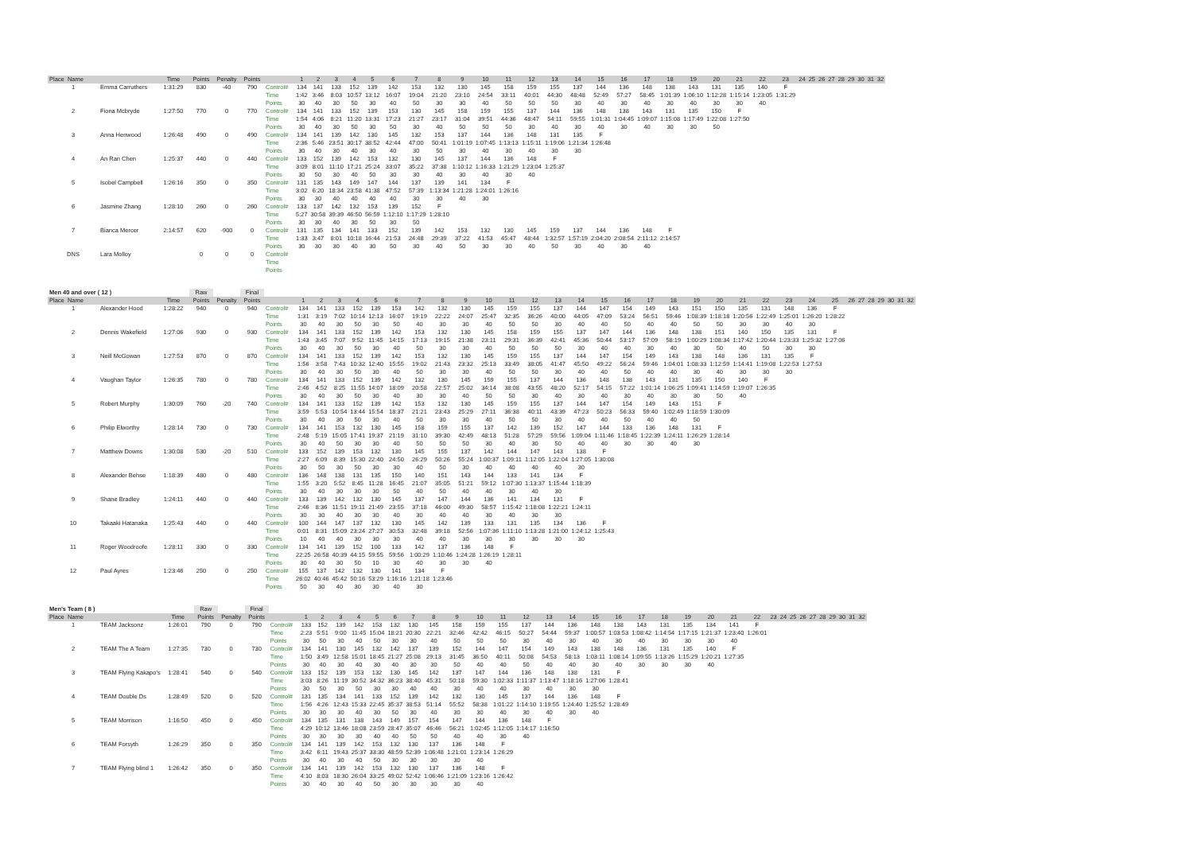| Place Name | | Time | Points | Penalty | Points | | 1 | 2 | 3 | 4 | 5 | 6 | 7 | 8 | 9 | 10 | 11 | 12 | 13 | 14 | 15 | 16 | 17 | 18 | 19 | 20 | 21 | 22 | 23 | 24 | 25 | 26 | 27 | 28 | 29 | 30 | 31 | 32 |
| --- | --- | --- | --- | --- | --- | --- | --- | --- | --- | --- | --- | --- | --- | --- | --- | --- | --- | --- | --- | --- | --- | --- | --- | --- | --- | --- | --- | --- | --- | --- | --- | --- | --- | --- | --- | --- | --- | --- |
| 1 | Emma Carruthers | 1:31:29 | 830 | -40 | 790 | Control# | 134 | 141 | 133 | 152 | 139 | 142 | 153 | 132 | 130 | 145 | 158 | 159 | 155 | 137 | 144 | 136 | 148 | 138 | 143 | 131 | 135 | 140 | F | | | | | | | | | |
| | | | | | | Time | 1:42 | 3:46 | 8:03 | 10:57 | 13:12 | 16:07 | 19:04 | 21:20 | 23:10 | 24:54 | 33:11 | 40:01 | 44:30 | 48:48 | 52:49 | 57:27 | 58:45 | 1:01:39 | 1:06:10 | 1:12:28 | 1:15:14 | 1:23:05 | 1:31:29 | | | | | | | | | |
| | | | | | | Points | 30 | 40 | 30 | 50 | 30 | 40 | 50 | 30 | 30 | 40 | 50 | 50 | 50 | 30 | 40 | 30 | 40 | 30 | 40 | 30 | 30 | 40 | | | | | | | | | | |
| 2 | Fiona Mcbryde | 1:27:50 | 770 | 0 | 770 | Control# | 134 | 141 | 133 | 152 | 139 | 153 | 130 | 145 | 158 | 159 | 155 | 137 | 144 | 136 | 148 | 138 | 143 | 131 | 135 | 150 | F | | | | | | | | | | | |
| | | | | | | Time | 1:54 | 4:06 | 8:21 | 11:20 | 13:31 | 17:23 | 21:27 | 23:17 | 31:04 | 39:51 | 44:36 | 48:47 | 54:11 | 59:55 | 1:01:31 | 1:04:45 | 1:09:07 | 1:15:08 | 1:17:49 | 1:22:08 | 1:27:50 | | | | | | | | | | | |
| | | | | | | Points | 30 | 40 | 30 | 50 | 30 | 50 | 30 | 40 | 50 | 50 | 50 | 30 | 40 | 30 | 40 | 30 | 40 | 30 | 30 | 50 | | | | | | | | | | | | |
| 3 | Anna Henwood | 1:26:48 | 490 | 0 | 490 | Control# | 134 | 141 | 139 | 142 | 130 | 145 | 132 | 153 | 137 | 144 | 136 | 148 | 131 | 135 | F | | | | | | | | | | | | | | | | | |
| | | | | | | Time | 2:36 | 5:46 | 23:51 | 30:17 | 38:52 | 42:44 | 47:00 | 50:41 | 1:01:19 | 1:07:45 | 1:13:13 | 1:15:11 | 1:19:06 | 1:21:34 | 1:26:48 | | | | | | | | | | | | | | | | | |
| | | | | | | Points | 30 | 40 | 30 | 40 | 30 | 40 | 30 | 50 | 30 | 40 | 30 | 40 | 30 | 30 | | | | | | | | | | | | | | | | | | |
| 4 | An Ran Chen | 1:25:37 | 440 | 0 | 440 | Control# | 133 | 152 | 139 | 142 | 153 | 132 | 130 | 145 | 137 | 144 | 136 | 148 | F | | | | | | | | | | | | | | | | | | | |
| | | | | | | Time | 3:09 | 8:01 | 11:10 | 17:21 | 25:24 | 33:07 | 35:22 | 37:38 | 1:10:12 | 1:16:33 | 1:21:29 | 1:23:04 | 1:25:37 | | | | | | | | | | | | | | | | | | | |
| | | | | | | Points | 30 | 50 | 30 | 40 | 50 | 30 | 30 | 40 | 30 | 40 | 30 | 40 | | | | | | | | | | | | | | | | | | | | |
| 5 | Isobel Campbell | 1:26:16 | 350 | 0 | 350 | Control# | 131 | 135 | 143 | 149 | 147 | 144 | 137 | 139 | 141 | 134 | F | | | | | | | | | | | | | | | | | | | | | |
| | | | | | | Time | 3:02 | 6:20 | 18:34 | 23:58 | 41:38 | 47:52 | 57:39 | 1:13:34 | 1:21:28 | 1:24:01 | 1:26:16 | | | | | | | | | | | | | | | | | | | | | |
| | | | | | | Points | 30 | 30 | 40 | 40 | 40 | 40 | 30 | 30 | 40 | 30 | | | | | | | | | | | | | | | | | | | | | | |
| 6 | Jasmine Zhang | 1:28:10 | 260 | 0 | 260 | Control# | 133 | 137 | 142 | 132 | 153 | 139 | 152 | F | | | | | | | | | | | | | | | | | | | | | | | | |
| | | | | | | Time | 5:27 | 30:58 | 39:39 | 46:50 | 56:59 | 1:12:10 | 1:17:29 | 1:28:10 | | | | | | | | | | | | | | | | | | | | | | | | |
| | | | | | | Points | 30 | 30 | 40 | 30 | 50 | 30 | 50 | | | | | | | | | | | | | | | | | | | | | | | | | |
| 7 | Bianca Mercer | 2:14:57 | 620 | -900 | 0 | Control# | 131 | 135 | 134 | 141 | 133 | 152 | 139 | 142 | 153 | 132 | 130 | 145 | 159 | 137 | 144 | 136 | 148 | F | | | | | | | | | | | | | | |
| | | | | | | Time | 1:33 | 3:47 | 8:01 | 10:18 | 16:44 | 21:53 | 24:48 | 29:39 | 37:22 | 41:53 | 45:47 | 48:44 | 1:32:57 | 1:57:19 | 2:04:20 | 2:08:54 | 2:11:12 | 2:14:57 | | | | | | | | | | | | | | |
| | | | | | | Points | 30 | 30 | 30 | 40 | 30 | 50 | 30 | 40 | 50 | 30 | 30 | 40 | 50 | 30 | 40 | 30 | 40 | | | | | | | | | | | | | | | |
| DNS | Lara Molloy | | 0 | 0 | 0 | Control# | | | | | | | | | | | | | | | | | | | | | | | | | | | | | | | | |
| | | | | | | Time | | | | | | | | | | | | | | | | | | | | | | | | | | | | | | | | |
| | | | | | | Points | | | | | | | | | | | | | | | | | | | | | | | | | | | | | | | | |
| Men 40 and over ( 12 ) | | | Raw | | Final | | | | | | | | | | | | | | | | | | | | | | | | | | | | | | | | | |
| Place Name | | Time | Points | Penalty | Points | | 1 | 2 | 3 | 4 | 5 | 6 | 7 | 8 | 9 | 10 | 11 | 12 | 13 | 14 | 15 | 16 | 17 | 18 | 19 | 20 | 21 | 22 | 23 | 24 | 25 | 26 | 27 | 28 | 29 | 30 | 31 | 32 |
| 1 | Alexander Hood | 1:28:22 | 940 | 0 | 940 | Control# | 134 | 141 | 133 | 152 | 139 | 153 | 142 | 132 | 130 | 145 | 159 | 155 | 137 | 144 | 147 | 154 | 149 | 143 | 151 | 150 | 135 | 131 | 148 | 136 | F | | | | | | | |
| | | | | | | Time | 1:31 | 3:19 | 7:02 | 10:14 | 12:13 | 16:07 | 19:19 | 22:22 | 24:07 | 25:47 | 32:35 | 36:26 | 40:00 | 44:05 | 47:09 | 53:24 | 56:51 | 59:46 | 1:08:39 | 1:18:18 | 1:20:56 | 1:22:49 | 1:25:01 | 1:26:20 | 1:28:22 | | | | | | | |
| | | | | | | Points | 30 | 40 | 30 | 50 | 30 | 50 | 40 | 30 | 30 | 40 | 50 | 50 | 30 | 40 | 40 | 50 | 40 | 40 | 50 | 50 | 30 | 30 | 40 | 30 | | | | | | | | |
| 2 | Dennis Wakefield | 1:27:06 | 930 | 0 | 930 | Control# | 134 | 141 | 133 | 152 | 139 | 142 | 153 | 132 | 130 | 145 | 158 | 159 | 155 | 137 | 147 | 144 | 136 | 148 | 138 | 151 | 140 | 150 | 135 | 131 | F | | | | | | | |
| | | | | | | Time | 1:43 | 3:45 | 7:07 | 9:52 | 11:45 | 14:15 | 17:13 | 19:15 | 21:38 | 23:11 | 29:31 | 36:39 | 42:41 | 45:36 | 50:44 | 53:17 | 57:09 | 58:19 | 1:00:29 | 1:08:34 | 1:17:42 | 1:20:44 | 1:23:33 | 1:25:32 | 1:27:06 | | | | | | | |
| | | | | | | Points | 30 | 40 | 30 | 50 | 30 | 40 | 50 | 30 | 30 | 40 | 50 | 50 | 50 | 30 | 40 | 40 | 30 | 40 | 30 | 50 | 40 | 50 | 30 | 30 | | | | | | | | |
| 3 | Neill McGowan | 1:27:53 | 870 | 0 | 870 | Control# | 134 | 141 | 133 | 152 | 139 | 142 | 153 | 132 | 130 | 145 | 159 | 155 | 137 | 144 | 147 | 154 | 149 | 143 | 138 | 148 | 136 | 131 | 135 | F | | | | | | | | |
| | | | | | | Time | 1:56 | 3:58 | 7:43 | 10:32 | 12:40 | 15:55 | 19:02 | 21:43 | 23:32 | 25:13 | 33:49 | 38:05 | 41:47 | 45:50 | 49:22 | 56:24 | 59:46 | 1:04:01 | 1:08:33 | 1:12:59 | 1:14:41 | 1:19:08 | 1:22:53 | 1:27:53 | | | | | | | | |
| | | | | | | Points | 30 | 40 | 30 | 50 | 30 | 40 | 50 | 30 | 30 | 40 | 50 | 50 | 30 | 40 | 40 | 50 | 40 | 40 | 30 | 40 | 30 | 30 | 30 | | | | | | | | | |
| 4 | Vaughan Taylor | 1:26:35 | 780 | 0 | 780 | Control# | 134 | 141 | 133 | 152 | 139 | 142 | 132 | 130 | 145 | 159 | 155 | 137 | 144 | 136 | 148 | 138 | 143 | 131 | 135 | 150 | 140 | F | | | | | | | | | | |
| | | | | | | Time | 2:46 | 4:52 | 8:25 | 11:55 | 14:07 | 18:09 | 20:58 | 22:57 | 25:02 | 34:14 | 38:08 | 43:55 | 48:20 | 52:17 | 54:15 | 57:22 | 1:01:14 | 1:06:25 | 1:09:41 | 1:14:59 | 1:19:07 | 1:26:35 | | | | | | | | | | |
| | | | | | | Points | 30 | 40 | 30 | 50 | 30 | 40 | 30 | 30 | 40 | 50 | 50 | 30 | 40 | 30 | 40 | 30 | 40 | 30 | 30 | 50 | 40 | | | | | | | | | | | |
| 5 | Robert Murphy | 1:30:09 | 760 | -20 | 740 | Control# | 134 | 141 | 133 | 152 | 139 | 142 | 153 | 132 | 130 | 145 | 159 | 155 | 137 | 144 | 147 | 154 | 149 | 143 | 151 | F | | | | | | | | | | | | |
| | | | | | | Time | 3:59 | 5:53 | 10:54 | 13:44 | 15:54 | 18:37 | 21:21 | 23:43 | 25:29 | 27:11 | 36:38 | 40:11 | 43:39 | 47:23 | 50:23 | 56:33 | 59:40 | 1:02:49 | 1:18:59 | 1:30:09 | | | | | | | | | | | | |
| | | | | | | Points | 30 | 40 | 30 | 50 | 30 | 40 | 50 | 30 | 30 | 40 | 50 | 50 | 30 | 40 | 40 | 50 | 40 | 40 | 50 | | | | | | | | | | | | | |
| 6 | Philip Elworthy | 1:28:14 | 730 | 0 | 730 | Control# | 134 | 141 | 153 | 132 | 130 | 145 | 158 | 159 | 155 | 137 | 142 | 139 | 152 | 147 | 144 | 133 | 136 | 148 | 131 | F | | | | | | | | | | | | |
| | | | | | | Time | 2:48 | 5:19 | 15:05 | 17:41 | 19:37 | 21:19 | 31:10 | 39:30 | 42:49 | 48:13 | 51:28 | 57:29 | 59:56 | 1:09:04 | 1:11:46 | 1:18:45 | 1:22:39 | 1:24:11 | 1:26:29 | 1:28:14 | | | | | | | | | | | | |
| | | | | | | Points | 30 | 40 | 50 | 30 | 30 | 40 | 50 | 50 | 50 | 30 | 40 | 30 | 50 | 40 | 40 | 30 | 30 | 40 | 30 | | | | | | | | | | | | | |
| 7 | Matthew Downs | 1:30:08 | 530 | -20 | 510 | Control# | 133 | 152 | 139 | 153 | 132 | 130 | 145 | 155 | 137 | 142 | 144 | 147 | 143 | 138 | F | | | | | | | | | | | | | | | | | |
| | | | | | | Time | 2:27 | 6:09 | 8:39 | 15:30 | 22:40 | 24:50 | 26:29 | 50:26 | 55:24 | 1:00:37 | 1:09:11 | 1:12:05 | 1:22:04 | 1:27:05 | 1:30:08 | | | | | | | | | | | | | | | | | |
| | | | | | | Points | 30 | 50 | 30 | 50 | 30 | 30 | 40 | 50 | 30 | 40 | 40 | 40 | 40 | 30 | | | | | | | | | | | | | | | | | | |
| 8 | Alexander Behse | 1:18:39 | 480 | 0 | 480 | Control# | 136 | 148 | 138 | 131 | 135 | 150 | 140 | 151 | 143 | 144 | 133 | 141 | 134 | F | | | | | | | | | | | | | | | | | | |
| | | | | | | Time | 1:55 | 3:20 | 5:52 | 8:45 | 11:28 | 16:45 | 21:07 | 35:05 | 51:21 | 59:12 | 1:07:30 | 1:13:37 | 1:15:44 | 1:18:39 | | | | | | | | | | | | | | | | | | |
| | | | | | | Points | 30 | 40 | 30 | 30 | 30 | 50 | 40 | 50 | 40 | 40 | 30 | 40 | 30 | | | | | | | | | | | | | | | | | | | |
| 9 | Shane Bradley | 1:24:11 | 440 | 0 | 440 | Control# | 133 | 139 | 142 | 132 | 130 | 145 | 137 | 147 | 144 | 136 | 141 | 134 | 131 | F | | | | | | | | | | | | | | | | | | |
| | | | | | | Time | 2:46 | 8:36 | 11:51 | 19:11 | 21:49 | 23:55 | 37:18 | 46:00 | 49:30 | 58:57 | 1:15:42 | 1:18:08 | 1:22:21 | 1:24:11 | | | | | | | | | | | | | | | | | | |
| | | | | | | Points | 30 | 30 | 40 | 30 | 30 | 40 | 30 | 40 | 40 | 30 | 40 | 30 | 30 | | | | | | | | | | | | | | | | | | | |
| 10 | Takaaki Hatanaka | 1:25:43 | 440 | 0 | 440 | Control# | 100 | 144 | 147 | 137 | 132 | 130 | 145 | 142 | 139 | 133 | 131 | 135 | 134 | 136 | F | | | | | | | | | | | | | | | | | |
| | | | | | | Time | 0:01 | 8:31 | 15:09 | 23:24 | 27:27 | 30:53 | 32:48 | 39:18 | 52:56 | 1:07:36 | 1:11:10 | 1:13:28 | 1:21:00 | 1:24:12 | 1:25:43 | | | | | | | | | | | | | | | | | |
| | | | | | | Points | 10 | 40 | 40 | 30 | 30 | 30 | 40 | 40 | 30 | 30 | 30 | 30 | 30 | 30 | | | | | | | | | | | | | | | | | | |
| 11 | Roger Woodroofe | 1:28:11 | 330 | 0 | 330 | Control# | 134 | 141 | 139 | 152 | 100 | 133 | 142 | 137 | 136 | 148 | F | | | | | | | | | | | | | | | | | | | | | |
| | | | | | | Time | 22:25 | 26:58 | 40:39 | 44:15 | 59:55 | 59:56 | 1:00:29 | 1:10:46 | 1:24:28 | 1:26:19 | 1:28:11 | | | | | | | | | | | | | | | | | | | | | |
| | | | | | | Points | 30 | 40 | 30 | 50 | 10 | 30 | 40 | 30 | 30 | 40 | | | | | | | | | | | | | | | | | | | | | | |
| 12 | Paul Ayres | 1:23:46 | 250 | 0 | 250 | Control# | 155 | 137 | 142 | 132 | 130 | 141 | 134 | F | | | | | | | | | | | | | | | | | | | | | | | | |
| | | | | | | Time | 26:02 | 40:46 | 45:42 | 50:16 | 53:29 | 1:16:16 | 1:21:18 | 1:23:46 | | | | | | | | | | | | | | | | | | | | | | | | |
| | | | | | | Points | 50 | 30 | 40 | 30 | 30 | 40 | 30 | | | | | | | | | | | | | | | | | | | | | | | | | |
| Men's Team ( 8 ) | | | Raw | | Final | | | | | | | | | | | | | | | | | | | | | | | | | | | | | | | | | |
| Place Name | | Time | Points | Penalty | Points | | 1 | 2 | 3 | 4 | 5 | 6 | 7 | 8 | 9 | 10 | 11 | 12 | 13 | 14 | 15 | 16 | 17 | 18 | 19 | 20 | 21 | 22 | 23 | 24 | 25 | 26 | 27 | 28 | 29 | 30 | 31 | 32 |
| 1 | TEAM Jacksonz | 1:26:01 | 790 | 0 | 790 | Control# | 133 | 152 | 139 | 142 | 153 | 132 | 130 | 145 | 158 | 159 | 155 | 137 | 144 | 136 | 148 | 138 | 143 | 131 | 135 | 134 | 141 | F | | | | | | | | | | |
| | | | | | | Time | 2:23 | 5:51 | 9:00 | 11:45 | 15:04 | 18:21 | 20:30 | 22:21 | 32:46 | 42:42 | 46:15 | 50:27 | 54:44 | 59:37 | 1:00:57 | 1:03:53 | 1:08:42 | 1:14:54 | 1:17:15 | 1:21:37 | 1:23:40 | 1:26:01 | | | | | | | | | | |
| | | | | | | Points | 30 | 50 | 30 | 40 | 50 | 30 | 30 | 40 | 50 | 50 | 50 | 30 | 40 | 30 | 40 | 30 | 40 | 30 | 30 | 30 | 40 | | | | | | | | | | | |
| 2 | TEAM The A Team | 1:27:35 | 730 | 0 | 730 | Control# | 134 | 141 | 130 | 145 | 132 | 142 | 137 | 139 | 152 | 144 | 147 | 154 | 149 | 143 | 138 | 148 | 136 | 131 | 135 | 140 | F | | | | | | | | | | | |
| | | | | | | Time | 1:50 | 3:49 | 12:58 | 15:01 | 18:45 | 21:27 | 25:08 | 29:13 | 31:45 | 36:50 | 40:11 | 50:08 | 54:53 | 58:13 | 1:03:11 | 1:08:14 | 1:09:55 | 1:13:26 | 1:15:29 | 1:20:21 | 1:27:35 | | | | | | | | | | | |
| | | | | | | Points | 30 | 40 | 30 | 40 | 30 | 40 | 30 | 30 | 50 | 40 | 40 | 50 | 40 | 40 | 30 | 40 | 30 | 30 | 30 | 40 | | | | | | | | | | | | |
| 3 | TEAM Flying Kakapo's | 1:28:41 | 540 | 0 | 540 | Control# | 133 | 152 | 139 | 153 | 132 | 130 | 145 | 142 | 137 | 147 | 144 | 136 | 148 | 138 | 131 | F | | | | | | | | | | | | | | | | |
| | | | | | | Time | 3:03 | 8:26 | 11:19 | 30:52 | 34:32 | 36:23 | 38:40 | 45:31 | 50:18 | 59:30 | 1:02:33 | 1:11:37 | 1:13:47 | 1:18:16 | 1:27:06 | 1:28:41 | | | | | | | | | | | | | | | | |
| | | | | | | Points | 30 | 50 | 30 | 50 | 30 | 30 | 40 | 40 | 30 | 40 | 40 | 30 | 40 | 30 | 30 | | | | | | | | | | | | | | | | | |
| 4 | TEAM Double Ds | 1:28:49 | 520 | 0 | 520 | Control# | 131 | 135 | 134 | 141 | 133 | 152 | 139 | 142 | 132 | 130 | 145 | 137 | 144 | 136 | 148 | F | | | | | | | | | | | | | | | | |
| | | | | | | Time | 1:56 | 4:26 | 12:43 | 15:33 | 22:45 | 35:37 | 38:53 | 51:14 | 55:52 | 58:38 | 1:01:22 | 1:14:10 | 1:19:55 | 1:24:40 | 1:25:52 | 1:28:49 | | | | | | | | | | | | | | | | |
| | | | | | | Points | 30 | 30 | 30 | 40 | 30 | 50 | 30 | 40 | 30 | 30 | 40 | 30 | 40 | 30 | 40 | | | | | | | | | | | | | | | | | |
| 5 | TEAM Morrison | 1:16:50 | 450 | 0 | 450 | Control# | 134 | 135 | 131 | 138 | 143 | 149 | 157 | 154 | 147 | 144 | 136 | 148 | F | | | | | | | | | | | | | | | | | | | |
| | | | | | | Time | 4:29 | 10:12 | 13:46 | 18:08 | 23:59 | 28:47 | 35:07 | 46:46 | 56:21 | 1:02:45 | 1:12:05 | 1:14:17 | 1:16:50 | | | | | | | | | | | | | | | | | | | |
| | | | | | | Points | 30 | 30 | 30 | 30 | 40 | 40 | 50 | 50 | 40 | 40 | 30 | 40 | | | | | | | | | | | | | | | | | | | | |
| 6 | TEAM Forsyth | 1:26:29 | 350 | 0 | 350 | Control# | 134 | 141 | 139 | 142 | 153 | 132 | 130 | 137 | 136 | 148 | F | | | | | | | | | | | | | | | | | | | | | |
| | | | | | | Time | 3:42 | 6:11 | 19:43 | 25:37 | 33:30 | 48:59 | 52:39 | 1:06:48 | 1:21:01 | 1:23:14 | 1:26:29 | | | | | | | | | | | | | | | | | | | | | |
| | | | | | | Points | 30 | 40 | 30 | 40 | 50 | 30 | 30 | 30 | 30 | 40 | | | | | | | | | | | | | | | | | | | | | | |
| 7 | TEAM Flying blind 1 | 1:26:42 | 350 | 0 | 350 | Control# | 134 | 141 | 139 | 142 | 153 | 132 | 130 | 137 | 136 | 148 | F | | | | | | | | | | | | | | | | | | | | | |
| | | | | | | Time | 4:10 | 8:03 | 18:30 | 26:04 | 33:25 | 49:02 | 52:42 | 1:06:46 | 1:21:09 | 1:23:16 | 1:26:42 | | | | | | | | | | | | | | | | | | | | | |
| | | | | | | Points | 30 | 40 | 30 | 40 | 50 | 30 | 30 | 30 | 30 | 40 | | | | | | | | | | | | | | | | | | | | | | |